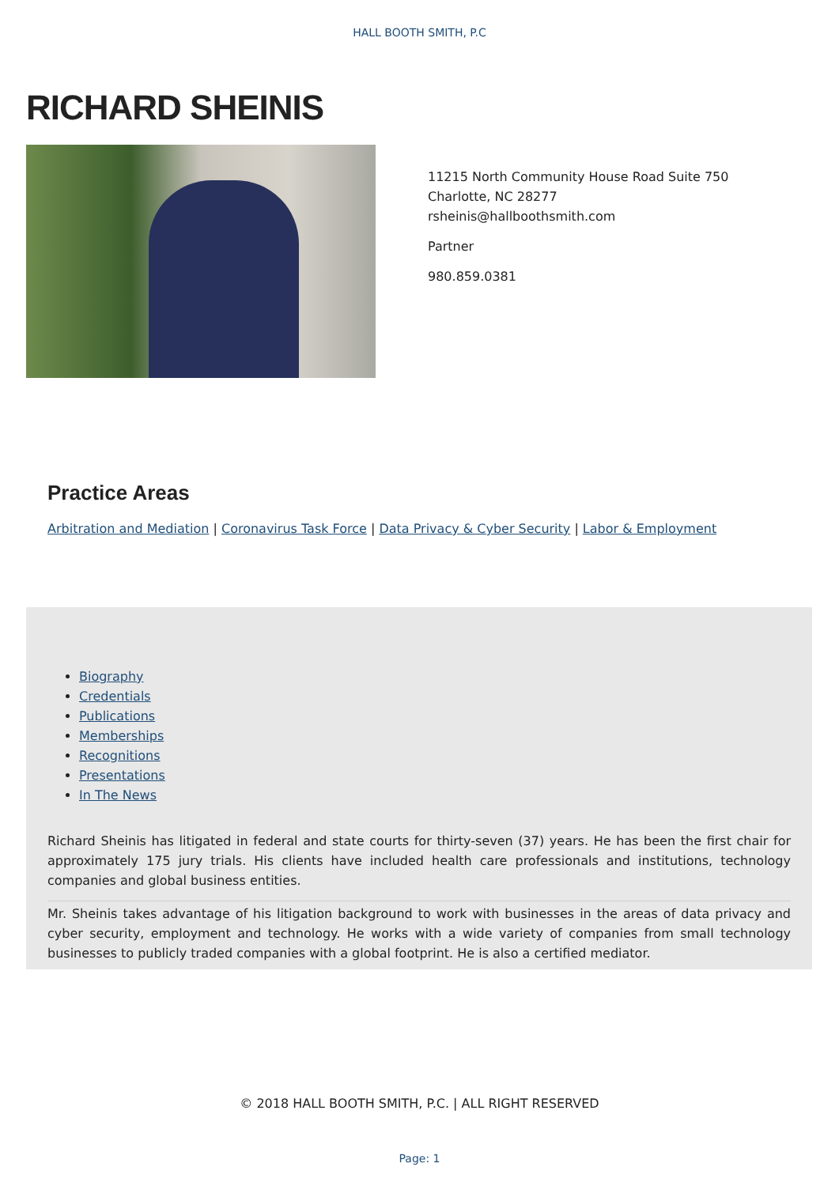HALL BOOTH SMITH, P.C
RICHARD SHEINIS
11215 North Community House Road Suite 750 Charlotte, NC 28277
rsheinis@hallboothsmith.com
Partner
980.859.0381
Practice Areas
Arbitration and Mediation | Coronavirus Task Force | Data Privacy & Cyber Security | Labor & Employment
Biography
Credentials
Publications
Memberships
Recognitions
Presentations
In The News
Richard Sheinis has litigated in federal and state courts for thirty-seven (37) years. He has been the first chair for approximately 175 jury trials. His clients have included health care professionals and institutions, technology companies and global business entities.
Mr. Sheinis takes advantage of his litigation background to work with businesses in the areas of data privacy and cyber security, employment and technology. He works with a wide variety of companies from small technology businesses to publicly traded companies with a global footprint. He is also a certified mediator.
© 2018 HALL BOOTH SMITH, P.C. | ALL RIGHT RESERVED
Page: 1